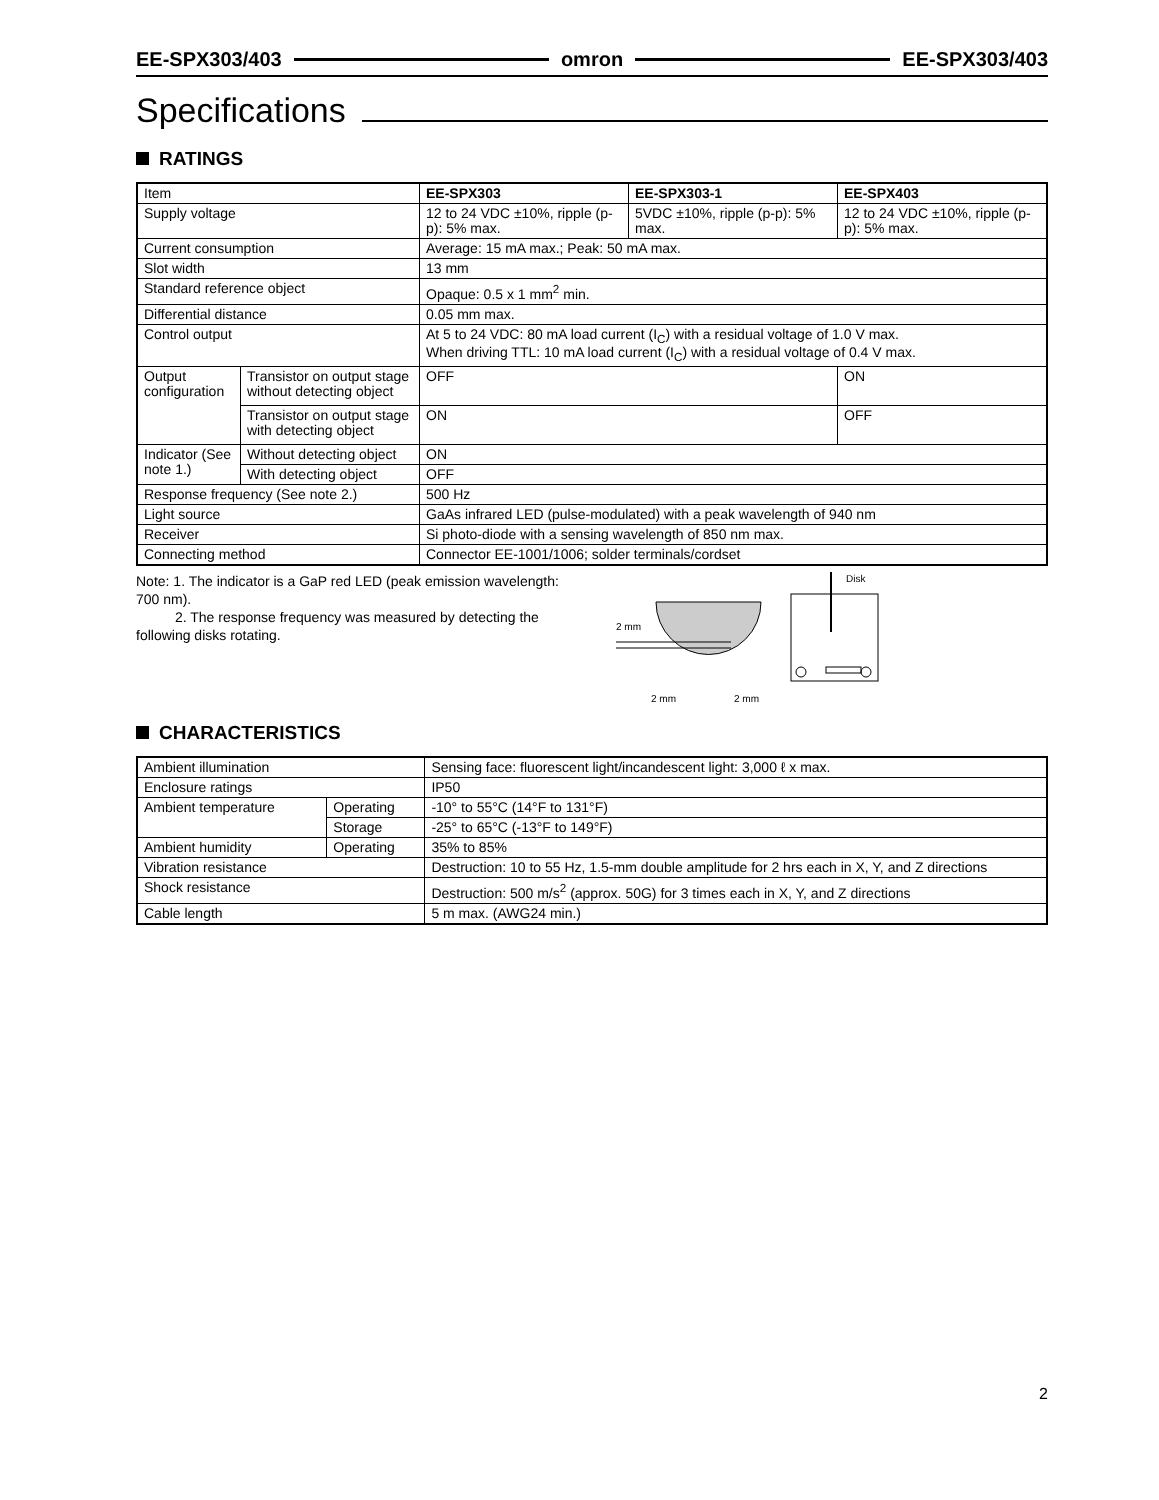EE-SPX303/403 omron EE-SPX303/403
Specifications
RATINGS
| Item | | EE-SPX303 | EE-SPX303-1 | EE-SPX403 |
| Supply voltage | | 12 to 24 VDC ±10%, ripple (p-p): 5% max. | 5VDC ±10%, ripple (p-p): 5% max. | 12 to 24 VDC ±10%, ripple (p-p): 5% max. |
| Current consumption | | Average: 15 mA max.; Peak: 50 mA max. | | |
| Slot width | | 13 mm | | |
| Standard reference object | | Opaque: 0.5 x 1 mm<sup>2</sup> min. | | |
| Differential distance | | 0.05 mm max. | | |
| Control output | | At 5 to 24 VDC: 80 mA load current (I<sub>C</sub>) with a residual voltage of 1.0 V max. When driving TTL: 10 mA load current (I<sub>C</sub>) with a residual voltage of 0.4 V max. | | |
| Output configuration | Transistor on output stage without detecting object | OFF | | ON |
| | Transistor on output stage with detecting object | ON | | OFF |
| Indicator (See note 1.) | Without detecting object | ON | | |
| | With detecting object | OFF | | |
| Response frequency (See note 2.) | | 500 Hz | | |
| Light source | | GaAs infrared LED (pulse-modulated) with a peak wavelength of 940 nm | | |
| Receiver | | Si photo-diode with a sensing wavelength of 850 nm max. | | |
| Connecting method | | Connector EE-1001/1006; solder terminals/cordset | | |
Note: 1. The indicator is a GaP red LED (peak emission wavelength: 700 nm).
2. The response frequency was measured by detecting the following disks rotating.
2 mm
2 mm
2 mm
Disk
CHARACTERISTICS
| Ambient illumination | | Sensing face: fluorescent light/incandescent light: 3,000 ℓ x max. |
| Enclosure ratings | | IP50 |
| Ambient temperature | Operating | -10° to 55°C (14°F to 131°F) |
| | Storage | -25° to 65°C (-13°F to 149°F) |
| Ambient humidity | Operating | 35% to 85% |
| Vibration resistance | | Destruction: 10 to 55 Hz, 1.5-mm double amplitude for 2 hrs each in X, Y, and Z directions |
| Shock resistance | | Destruction: 500 m/s<sup>2</sup> (approx. 50G) for 3 times each in X, Y, and Z directions |
| Cable length | | 5 m max. (AWG24 min.) |
2